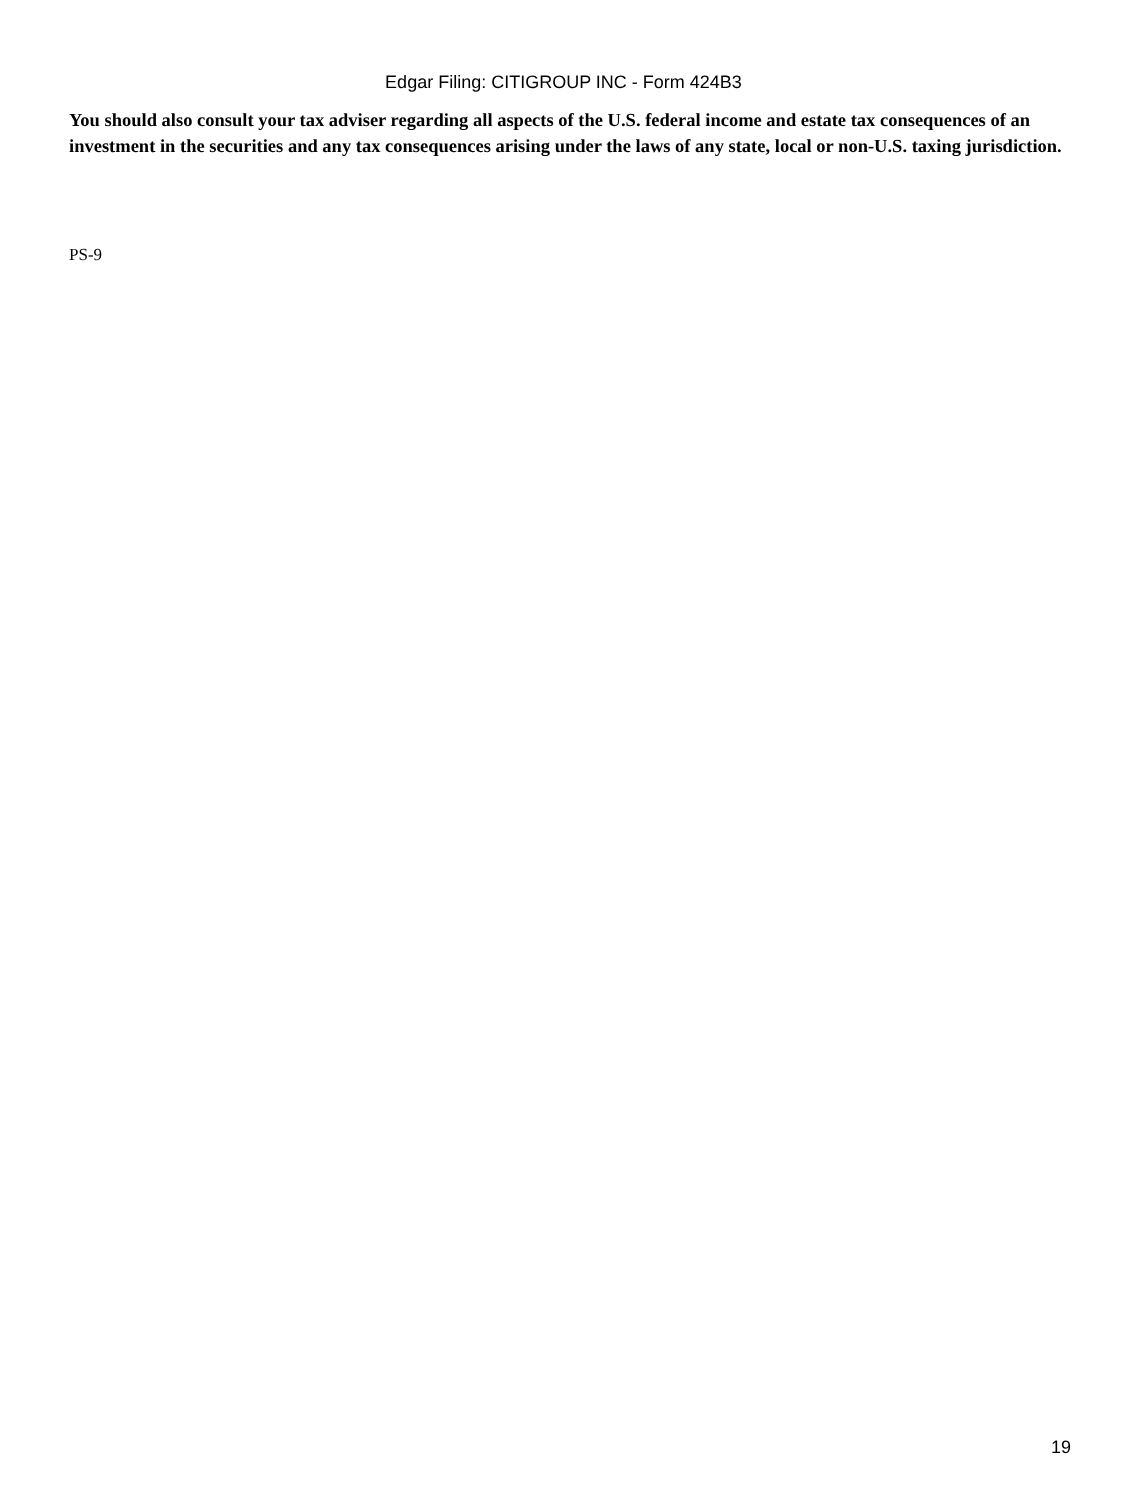Edgar Filing: CITIGROUP INC - Form 424B3
You should also consult your tax adviser regarding all aspects of the U.S. federal income and estate tax consequences of an investment in the securities and any tax consequences arising under the laws of any state, local or non-U.S. taxing jurisdiction.
PS-9
19